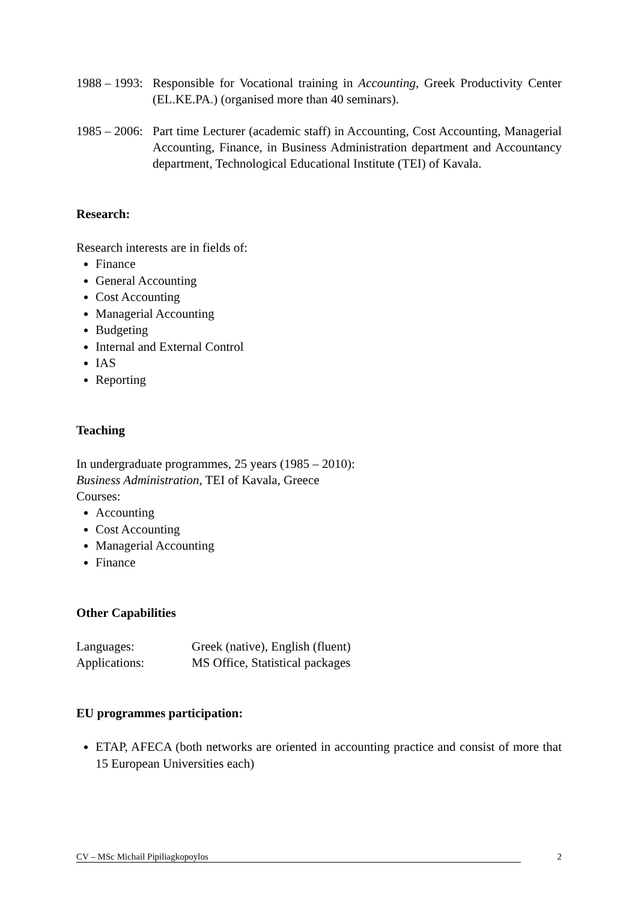1988 – 1993:
Responsible for Vocational training in Accounting, Greek Productivity Center (EL.KE.PA.) (organised more than 40 seminars).
1985 – 2006:
Part time Lecturer (academic staff) in Accounting, Cost Accounting, Managerial Accounting, Finance, in Business Administration department and Accountancy department, Technological Educational Institute (TEI) of Kavala.
Research:
Research interests are in fields of:
Finance
General Accounting
Cost Accounting
Managerial Accounting
Budgeting
Internal and External Control
IAS
Reporting
Teaching
In undergraduate programmes, 25 years (1985 – 2010):
Business Administration, TEI of Kavala, Greece
Courses:
Accounting
Cost Accounting
Managerial Accounting
Finance
Other Capabilities
| Languages: | Greek (native), English (fluent) |
| Applications: | MS Office, Statistical packages |
EU programmes participation:
ETAP, AFECA (both networks are oriented in accounting practice and consist of more that 15 European Universities each)
CV – MSc Michail Pipiliagkopoylos 2